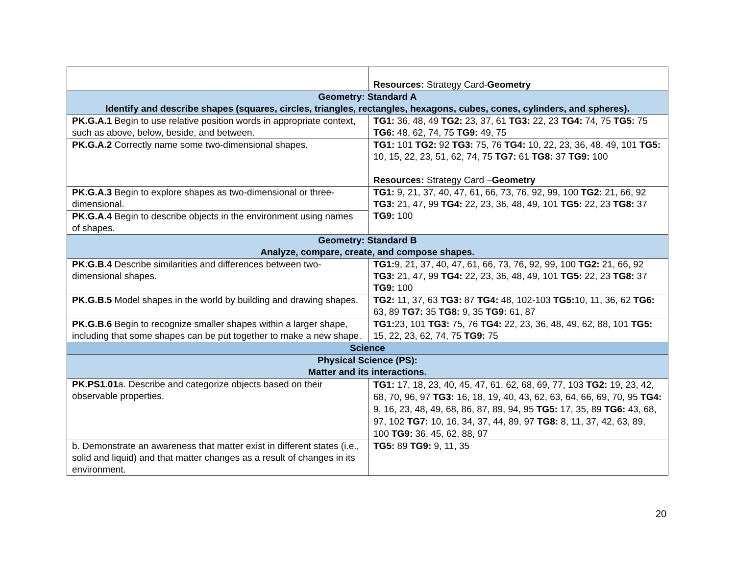| | Resources: Strategy Card- Geometry |
| Geometry: Standard A Identify and describe shapes (squares, circles, triangles, rectangles, hexagons, cubes, cones, cylinders, and spheres). | |
| PK.G.A.1 Begin to use relative position words in appropriate context, such as above, below, beside, and between. | TG1: 36, 48, 49 TG2: 23, 37, 61 TG3: 22, 23 TG4: 74, 75 TG5: 75 TG6: 48, 62, 74, 75 TG9: 49, 75 |
| PK.G.A.2 Correctly name some two-dimensional shapes. | TG1: 101 TG2: 92 TG3: 75, 76 TG4: 10, 22, 23, 36, 48, 49, 101 TG5: 10, 15, 22, 23, 51, 62, 74, 75 TG7: 61 TG8: 37 TG9: 100 Resources: Strategy Card – Geometry |
| PK.G.A.3 Begin to explore shapes as two-dimensional or three-dimensional. | TG1: 9, 21, 37, 40, 47, 61, 66, 73, 76, 92, 99, 100 TG2: 21, 66, 92 TG3: 21, 47, 99 TG4: 22, 23, 36, 48, 49, 101 TG5: 22, 23 TG8: 37 TG9: 100 |
| PK.G.A.4 Begin to describe objects in the environment using names of shapes. | |
| Geometry: Standard B Analyze, compare, create, and compose shapes. | |
| PK.G.B.4 Describe similarities and differences between two-dimensional shapes. | TG1: 9, 21, 37, 40, 47, 61, 66, 73, 76, 92, 99, 100 TG2: 21, 66, 92 TG3: 21, 47, 99 TG4: 22, 23, 36, 48, 49, 101 TG5: 22, 23 TG8: 37 TG9: 100 |
| PK.G.B.5 Model shapes in the world by building and drawing shapes. | TG2: 11, 37, 63 TG3: 87 TG4: 48, 102-103 TG5: 10, 11, 36, 62 TG6: 63, 89 TG7: 35 TG8: 9, 35 TG9: 61, 87 |
| PK.G.B.6 Begin to recognize smaller shapes within a larger shape, including that some shapes can be put together to make a new shape. | TG1: 23, 101 TG3: 75, 76 TG4: 22, 23, 36, 48, 49, 62, 88, 101 TG5: 15, 22, 23, 62, 74, 75 TG9: 75 |
| Science | |
| Physical Science (PS): Matter and its interactions. | |
| PK.PS1.01 a. Describe and categorize objects based on their observable properties. | TG1: 17, 18, 23, 40, 45, 47, 61, 62, 68, 69, 77, 103 TG2: 19, 23, 42, 68, 70, 96, 97 TG3: 16, 18, 19, 40, 43, 62, 63, 64, 66, 69, 70, 95 TG4: 9, 16, 23, 48, 49, 68, 86, 87, 89, 94, 95 TG5: 17, 35, 89 TG6: 43, 68, 97, 102 TG7: 10, 16, 34, 37, 44, 89, 97 TG8: 8, 11, 37, 42, 63, 89, 100 TG9: 36, 45, 62, 88, 97 |
| b. Demonstrate an awareness that matter exist in different states (i.e., solid and liquid) and that matter changes as a result of changes in its environment. | TG5: 89 TG9: 9, 11, 35 |
20